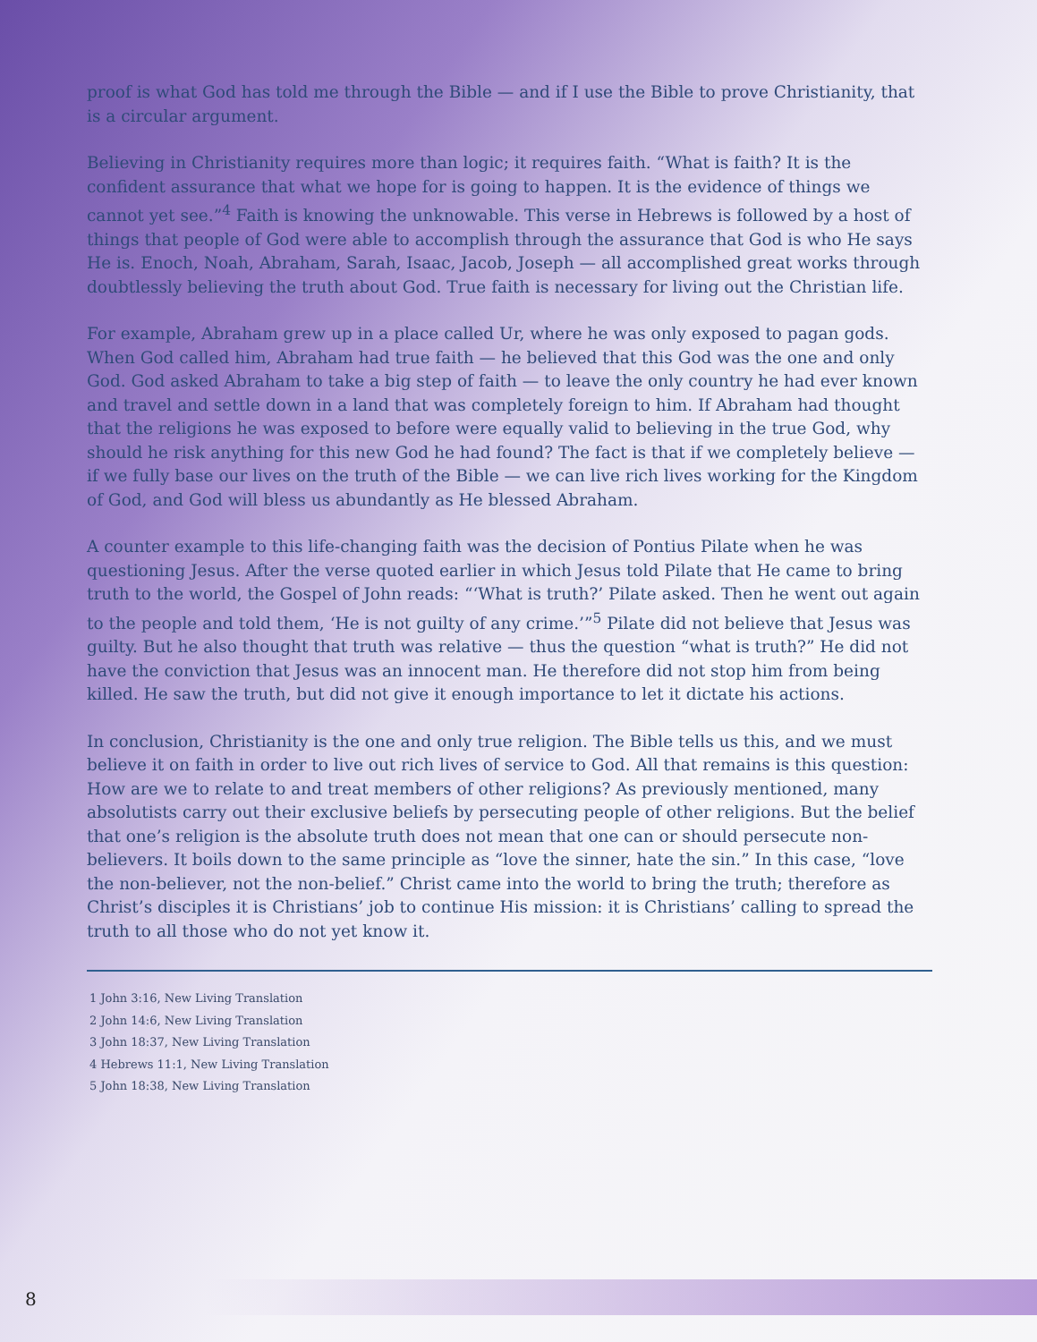proof is what God has told me through the Bible — and if I use the Bible to prove Christianity, that is a circular argument.
Believing in Christianity requires more than logic; it requires faith. “What is faith? It is the confident assurance that what we hope for is going to happen. It is the evidence of things we cannot yet see.”<sup>4</sup> Faith is knowing the unknowable. This verse in Hebrews is followed by a host of things that people of God were able to accomplish through the assurance that God is who He says He is. Enoch, Noah, Abraham, Sarah, Isaac, Jacob, Joseph — all accomplished great works through doubtlessly believing the truth about God. True faith is necessary for living out the Christian life.
For example, Abraham grew up in a place called Ur, where he was only exposed to pagan gods. When God called him, Abraham had true faith — he believed that this God was the one and only God. God asked Abraham to take a big step of faith — to leave the only country he had ever known and travel and settle down in a land that was completely foreign to him. If Abraham had thought that the religions he was exposed to before were equally valid to believing in the true God, why should he risk anything for this new God he had found? The fact is that if we completely believe — if we fully base our lives on the truth of the Bible — we can live rich lives working for the Kingdom of God, and God will bless us abundantly as He blessed Abraham.
A counter example to this life-changing faith was the decision of Pontius Pilate when he was questioning Jesus. After the verse quoted earlier in which Jesus told Pilate that He came to bring truth to the world, the Gospel of John reads: “‘What is truth?’ Pilate asked. Then he went out again to the people and told them, ‘He is not guilty of any crime.’”<sup>5</sup> Pilate did not believe that Jesus was guilty. But he also thought that truth was relative — thus the question “what is truth?” He did not have the conviction that Jesus was an innocent man. He therefore did not stop him from being killed. He saw the truth, but did not give it enough importance to let it dictate his actions.
In conclusion, Christianity is the one and only true religion. The Bible tells us this, and we must believe it on faith in order to live out rich lives of service to God. All that remains is this question: How are we to relate to and treat members of other religions? As previously mentioned, many absolutists carry out their exclusive beliefs by persecuting people of other religions. But the belief that one’s religion is the absolute truth does not mean that one can or should persecute non-believers. It boils down to the same principle as “love the sinner, hate the sin.” In this case, “love the non-believer, not the non-belief.” Christ came into the world to bring the truth; therefore as Christ’s disciples it is Christians’ job to continue His mission: it is Christians’ calling to spread the truth to all those who do not yet know it.
1 John 3:16, New Living Translation
2 John 14:6, New Living Translation
3 John 18:37, New Living Translation
4 Hebrews 11:1, New Living Translation
5 John 18:38, New Living Translation
8